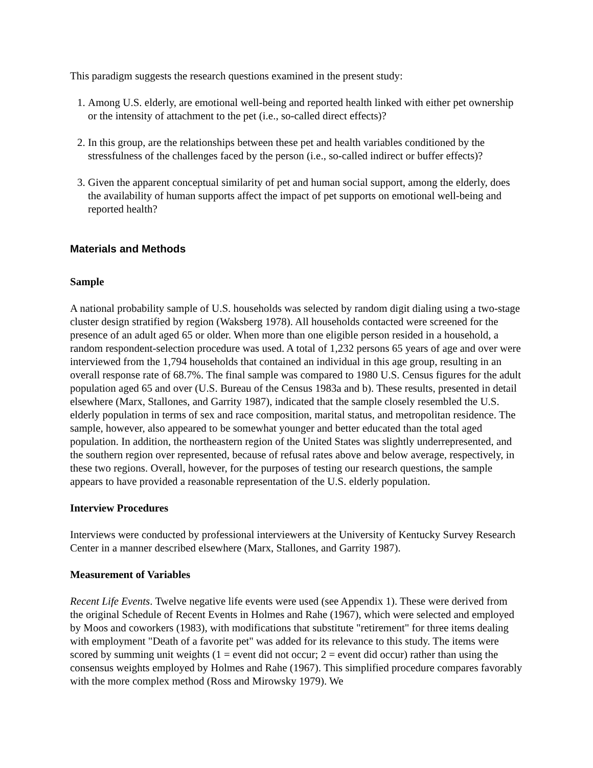This paradigm suggests the research questions examined in the present study:
1. Among U.S. elderly, are emotional well-being and reported health linked with either pet ownership or the intensity of attachment to the pet (i.e., so-called direct effects)?
2. In this group, are the relationships between these pet and health variables conditioned by the stressfulness of the challenges faced by the person (i.e., so-called indirect or buffer effects)?
3. Given the apparent conceptual similarity of pet and human social support, among the elderly, does the availability of human supports affect the impact of pet supports on emotional well-being and reported health?
Materials and Methods
Sample
A national probability sample of U.S. households was selected by random digit dialing using a two-stage cluster design stratified by region (Waksberg 1978). All households contacted were screened for the presence of an adult aged 65 or older. When more than one eligible person resided in a household, a random respondent-selection procedure was used. A total of 1,232 persons 65 years of age and over were interviewed from the 1,794 households that contained an individual in this age group, resulting in an overall response rate of 68.7%. The final sample was compared to 1980 U.S. Census figures for the adult population aged 65 and over (U.S. Bureau of the Census 1983a and b). These results, presented in detail elsewhere (Marx, Stallones, and Garrity 1987), indicated that the sample closely resembled the U.S. elderly population in terms of sex and race composition, marital status, and metropolitan residence. The sample, however, also appeared to be somewhat younger and better educated than the total aged population. In addition, the northeastern region of the United States was slightly underrepresented, and the southern region over represented, because of refusal rates above and below average, respectively, in these two regions. Overall, however, for the purposes of testing our research questions, the sample appears to have provided a reasonable representation of the U.S. elderly population.
Interview Procedures
Interviews were conducted by professional interviewers at the University of Kentucky Survey Research Center in a manner described elsewhere (Marx, Stallones, and Garrity 1987).
Measurement of Variables
Recent Life Events. Twelve negative life events were used (see Appendix 1). These were derived from the original Schedule of Recent Events in Holmes and Rahe (1967), which were selected and employed by Moos and coworkers (1983), with modifications that substitute "retirement" for three items dealing with employment "Death of a favorite pet" was added for its relevance to this study. The items were scored by summing unit weights (1 = event did not occur; 2 = event did occur) rather than using the consensus weights employed by Holmes and Rahe (1967). This simplified procedure compares favorably with the more complex method (Ross and Mirowsky 1979). We